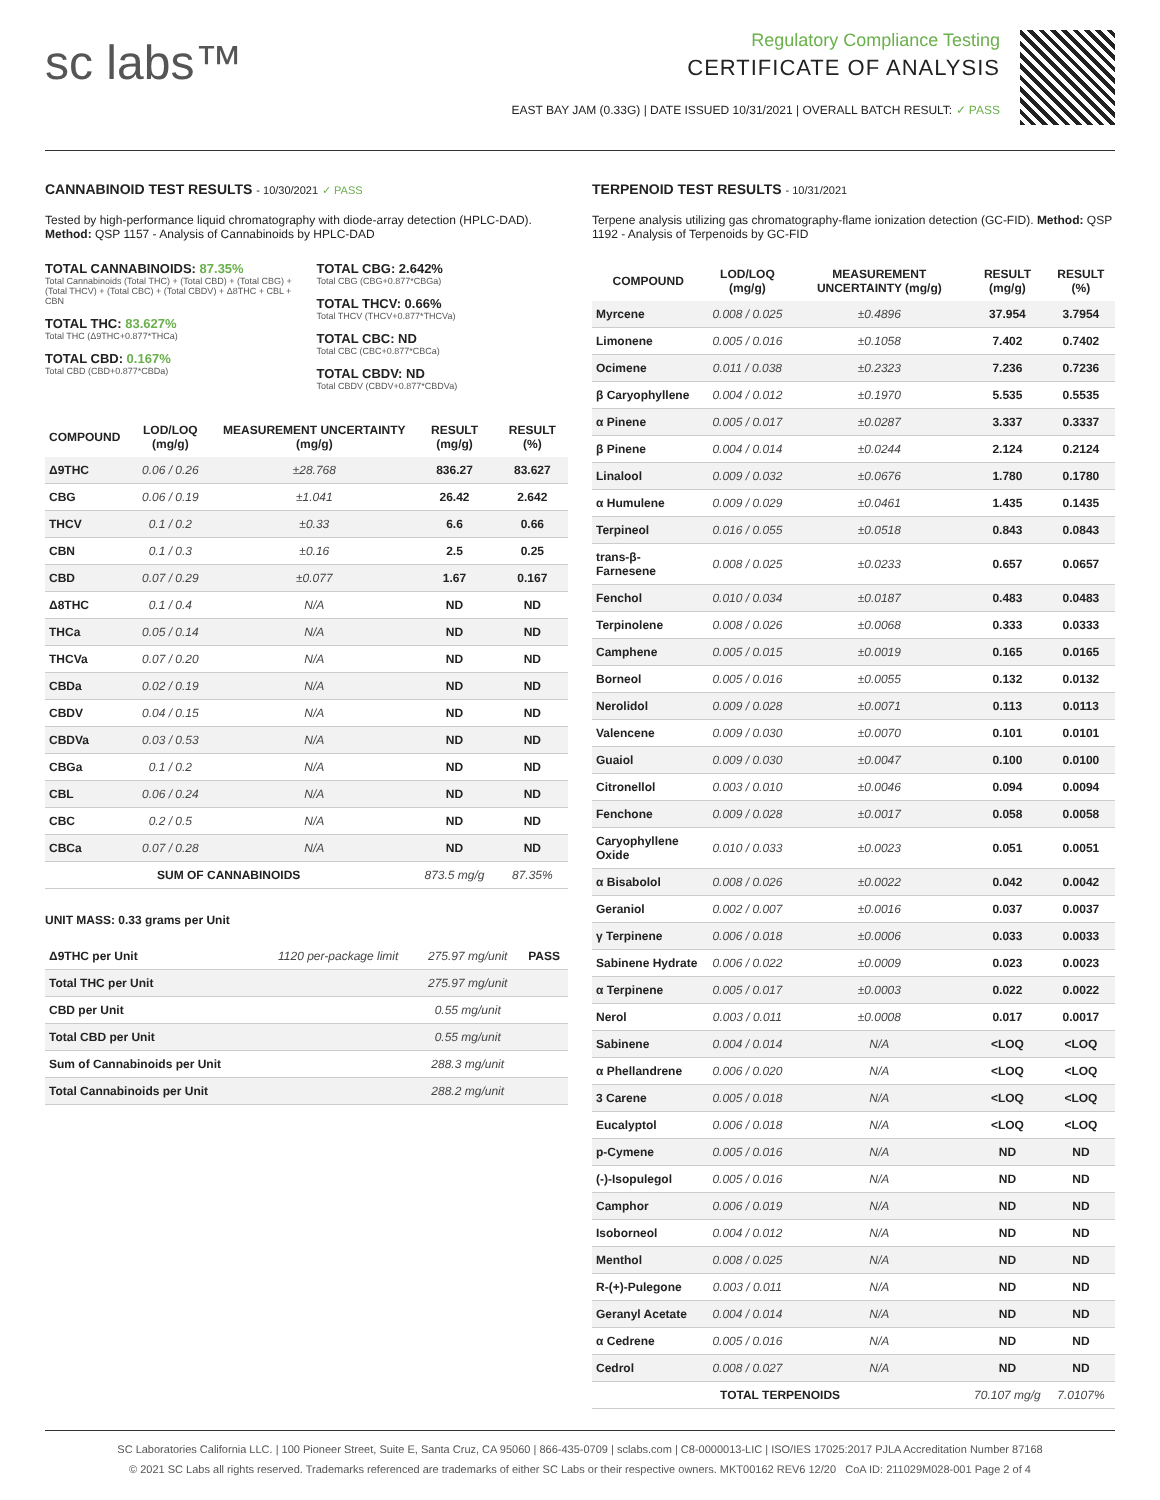sc labs™
Regulatory Compliance Testing
CERTIFICATE OF ANALYSIS
EAST BAY JAM (0.33G) | DATE ISSUED 10/31/2021 | OVERALL BATCH RESULT: ✓ PASS
CANNABINOID TEST RESULTS - 10/30/2021 ✓ PASS
Tested by high-performance liquid chromatography with diode-array detection (HPLC-DAD). Method: QSP 1157 - Analysis of Cannabinoids by HPLC-DAD
TOTAL CANNABINOIDS: 87.35%
Total Cannabinoids (Total THC) + (Total CBD) + (Total CBG) + (Total THCV) + (Total CBC) + (Total CBDV) + Δ8THC + CBL + CBN
TOTAL THC: 83.627%
Total THC (Δ9THC+0.877*THCa)
TOTAL CBD: 0.167%
Total CBD (CBD+0.877*CBDa)
TOTAL CBG: 2.642%
Total CBG (CBG+0.877*CBGa)
TOTAL THCV: 0.66%
Total THCV (THCV+0.877*THCVa)
TOTAL CBC: ND
Total CBC (CBC+0.877*CBCa)
TOTAL CBDV: ND
Total CBDV (CBDV+0.877*CBDVa)
| COMPOUND | LOD/LOQ (mg/g) | MEASUREMENT UNCERTAINTY (mg/g) | RESULT (mg/g) | RESULT (%) |
| --- | --- | --- | --- | --- |
| Δ9THC | 0.06 / 0.26 | ±28.768 | 836.27 | 83.627 |
| CBG | 0.06 / 0.19 | ±1.041 | 26.42 | 2.642 |
| THCV | 0.1 / 0.2 | ±0.33 | 6.6 | 0.66 |
| CBN | 0.1 / 0.3 | ±0.16 | 2.5 | 0.25 |
| CBD | 0.07 / 0.29 | ±0.077 | 1.67 | 0.167 |
| Δ8THC | 0.1 / 0.4 | N/A | ND | ND |
| THCa | 0.05 / 0.14 | N/A | ND | ND |
| THCVa | 0.07 / 0.20 | N/A | ND | ND |
| CBDa | 0.02 / 0.19 | N/A | ND | ND |
| CBDV | 0.04 / 0.15 | N/A | ND | ND |
| CBDVa | 0.03 / 0.53 | N/A | ND | ND |
| CBGa | 0.1 / 0.2 | N/A | ND | ND |
| CBL | 0.06 / 0.24 | N/A | ND | ND |
| CBC | 0.2 / 0.5 | N/A | ND | ND |
| CBCa | 0.07 / 0.28 | N/A | ND | ND |
| SUM OF CANNABINOIDS | | | 873.5 mg/g | 87.35% |
UNIT MASS: 0.33 grams per Unit
| Δ9THC per Unit | 1120 per-package limit | 275.97 mg/unit | PASS |
| Total THC per Unit | | 275.97 mg/unit | |
| CBD per Unit | | 0.55 mg/unit | |
| Total CBD per Unit | | 0.55 mg/unit | |
| Sum of Cannabinoids per Unit | | 288.3 mg/unit | |
| Total Cannabinoids per Unit | | 288.2 mg/unit | |
TERPENOID TEST RESULTS - 10/31/2021
Terpene analysis utilizing gas chromatography-flame ionization detection (GC-FID). Method: QSP 1192 - Analysis of Terpenoids by GC-FID
| COMPOUND | LOD/LOQ (mg/g) | MEASUREMENT UNCERTAINTY (mg/g) | RESULT (mg/g) | RESULT (%) |
| --- | --- | --- | --- | --- |
| Myrcene | 0.008 / 0.025 | ±0.4896 | 37.954 | 3.7954 |
| Limonene | 0.005 / 0.016 | ±0.1058 | 7.402 | 0.7402 |
| Ocimene | 0.011 / 0.038 | ±0.2323 | 7.236 | 0.7236 |
| β Caryophyllene | 0.004 / 0.012 | ±0.1970 | 5.535 | 0.5535 |
| α Pinene | 0.005 / 0.017 | ±0.0287 | 3.337 | 0.3337 |
| β Pinene | 0.004 / 0.014 | ±0.0244 | 2.124 | 0.2124 |
| Linalool | 0.009 / 0.032 | ±0.0676 | 1.780 | 0.1780 |
| α Humulene | 0.009 / 0.029 | ±0.0461 | 1.435 | 0.1435 |
| Terpineol | 0.016 / 0.055 | ±0.0518 | 0.843 | 0.0843 |
| trans-β-Farnesene | 0.008 / 0.025 | ±0.0233 | 0.657 | 0.0657 |
| Fenchol | 0.010 / 0.034 | ±0.0187 | 0.483 | 0.0483 |
| Terpinolene | 0.008 / 0.026 | ±0.0068 | 0.333 | 0.0333 |
| Camphene | 0.005 / 0.015 | ±0.0019 | 0.165 | 0.0165 |
| Borneol | 0.005 / 0.016 | ±0.0055 | 0.132 | 0.0132 |
| Nerolidol | 0.009 / 0.028 | ±0.0071 | 0.113 | 0.0113 |
| Valencene | 0.009 / 0.030 | ±0.0070 | 0.101 | 0.0101 |
| Guaiol | 0.009 / 0.030 | ±0.0047 | 0.100 | 0.0100 |
| Citronellol | 0.003 / 0.010 | ±0.0046 | 0.094 | 0.0094 |
| Fenchone | 0.009 / 0.028 | ±0.0017 | 0.058 | 0.0058 |
| Caryophyllene Oxide | 0.010 / 0.033 | ±0.0023 | 0.051 | 0.0051 |
| α Bisabolol | 0.008 / 0.026 | ±0.0022 | 0.042 | 0.0042 |
| Geraniol | 0.002 / 0.007 | ±0.0016 | 0.037 | 0.0037 |
| γ Terpinene | 0.006 / 0.018 | ±0.0006 | 0.033 | 0.0033 |
| Sabinene Hydrate | 0.006 / 0.022 | ±0.0009 | 0.023 | 0.0023 |
| α Terpinene | 0.005 / 0.017 | ±0.0003 | 0.022 | 0.0022 |
| Nerol | 0.003 / 0.011 | ±0.0008 | 0.017 | 0.0017 |
| Sabinene | 0.004 / 0.014 | N/A | <LOQ | <LOQ |
| α Phellandrene | 0.006 / 0.020 | N/A | <LOQ | <LOQ |
| 3 Carene | 0.005 / 0.018 | N/A | <LOQ | <LOQ |
| Eucalyptol | 0.006 / 0.018 | N/A | <LOQ | <LOQ |
| p-Cymene | 0.005 / 0.016 | N/A | ND | ND |
| (-)-Isopulegol | 0.005 / 0.016 | N/A | ND | ND |
| Camphor | 0.006 / 0.019 | N/A | ND | ND |
| Isoborneol | 0.004 / 0.012 | N/A | ND | ND |
| Menthol | 0.008 / 0.025 | N/A | ND | ND |
| R-(+)-Pulegone | 0.003 / 0.011 | N/A | ND | ND |
| Geranyl Acetate | 0.004 / 0.014 | N/A | ND | ND |
| α Cedrene | 0.005 / 0.016 | N/A | ND | ND |
| Cedrol | 0.008 / 0.027 | N/A | ND | ND |
| TOTAL TERPENOIDS | | | 70.107 mg/g | 7.0107% |
SC Laboratories California LLC. | 100 Pioneer Street, Suite E, Santa Cruz, CA 95060 | 866-435-0709 | sclabs.com | C8-0000013-LIC | ISO/IES 17025:2017 PJLA Accreditation Number 87168
© 2021 SC Labs all rights reserved. Trademarks referenced are trademarks of either SC Labs or their respective owners. MKT00162 REV6 12/20 CoA ID: 211029M028-001 Page 2 of 4